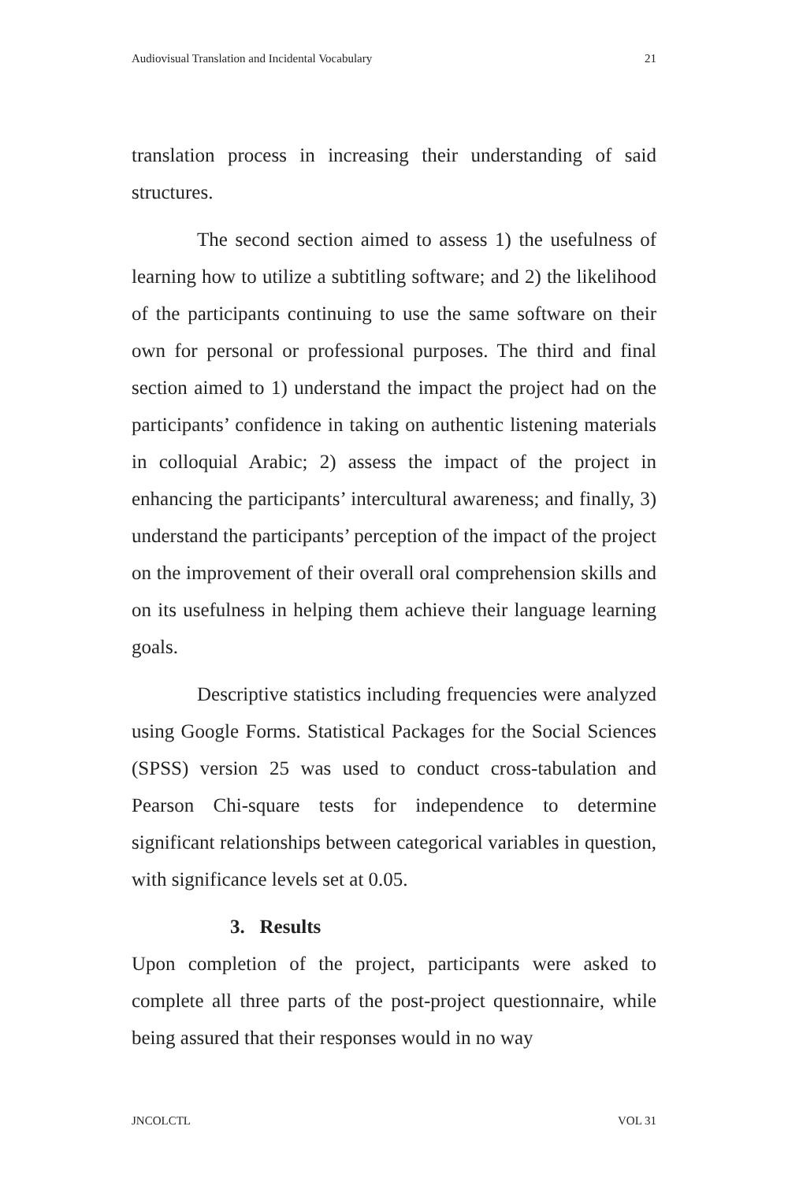Audiovisual Translation and Incidental Vocabulary 21
translation process in increasing their understanding of said structures.
The second section aimed to assess 1) the usefulness of learning how to utilize a subtitling software; and 2) the likelihood of the participants continuing to use the same software on their own for personal or professional purposes. The third and final section aimed to 1) understand the impact the project had on the participants’ confidence in taking on authentic listening materials in colloquial Arabic; 2) assess the impact of the project in enhancing the participants’ intercultural awareness; and finally, 3) understand the participants’ perception of the impact of the project on the improvement of their overall oral comprehension skills and on its usefulness in helping them achieve their language learning goals.
Descriptive statistics including frequencies were analyzed using Google Forms. Statistical Packages for the Social Sciences (SPSS) version 25 was used to conduct cross-tabulation and Pearson Chi-square tests for independence to determine significant relationships between categorical variables in question, with significance levels set at 0.05.
3. Results
Upon completion of the project, participants were asked to complete all three parts of the post-project questionnaire, while being assured that their responses would in no way
JNCOLCTL VOL 31